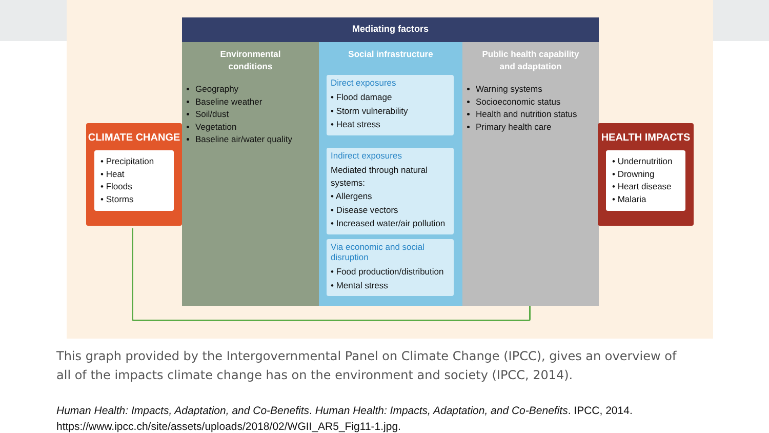Mediating factors
Environmental
conditions
Geography
Baseline weather
Soil/dust
Vegetation
Baseline air/water quality
Social infrastructure
Direct exposures
• Flood damage
• Storm vulnerability
• Heat stress
Indirect exposures
Mediated through natural systems:
• Allergens
• Disease vectors
• Increased water/air pollution
Via economic and social disruption
• Food production/distribution
• Mental stress
Public health capability
and adaptation
Warning systems
Socioeconomic status
Health and nutrition status
Primary health care
CLIMATE CHANGE
• Precipitation
• Heat
• Floods
• Storms
HEALTH IMPACTS
• Undernutrition
• Drowning
• Heart disease
• Malaria
This graph provided by the Intergovernmental Panel on Climate Change (IPCC), gives an overview of all of the impacts climate change has on the environment and society (IPCC, 2014).
Human Health: Impacts, Adaptation, and Co-Benefits. Human Health: Impacts, Adaptation, and Co-Benefits. IPCC, 2014.
https://www.ipcc.ch/site/assets/uploads/2018/02/WGII_AR5_Fig11-1.jpg.